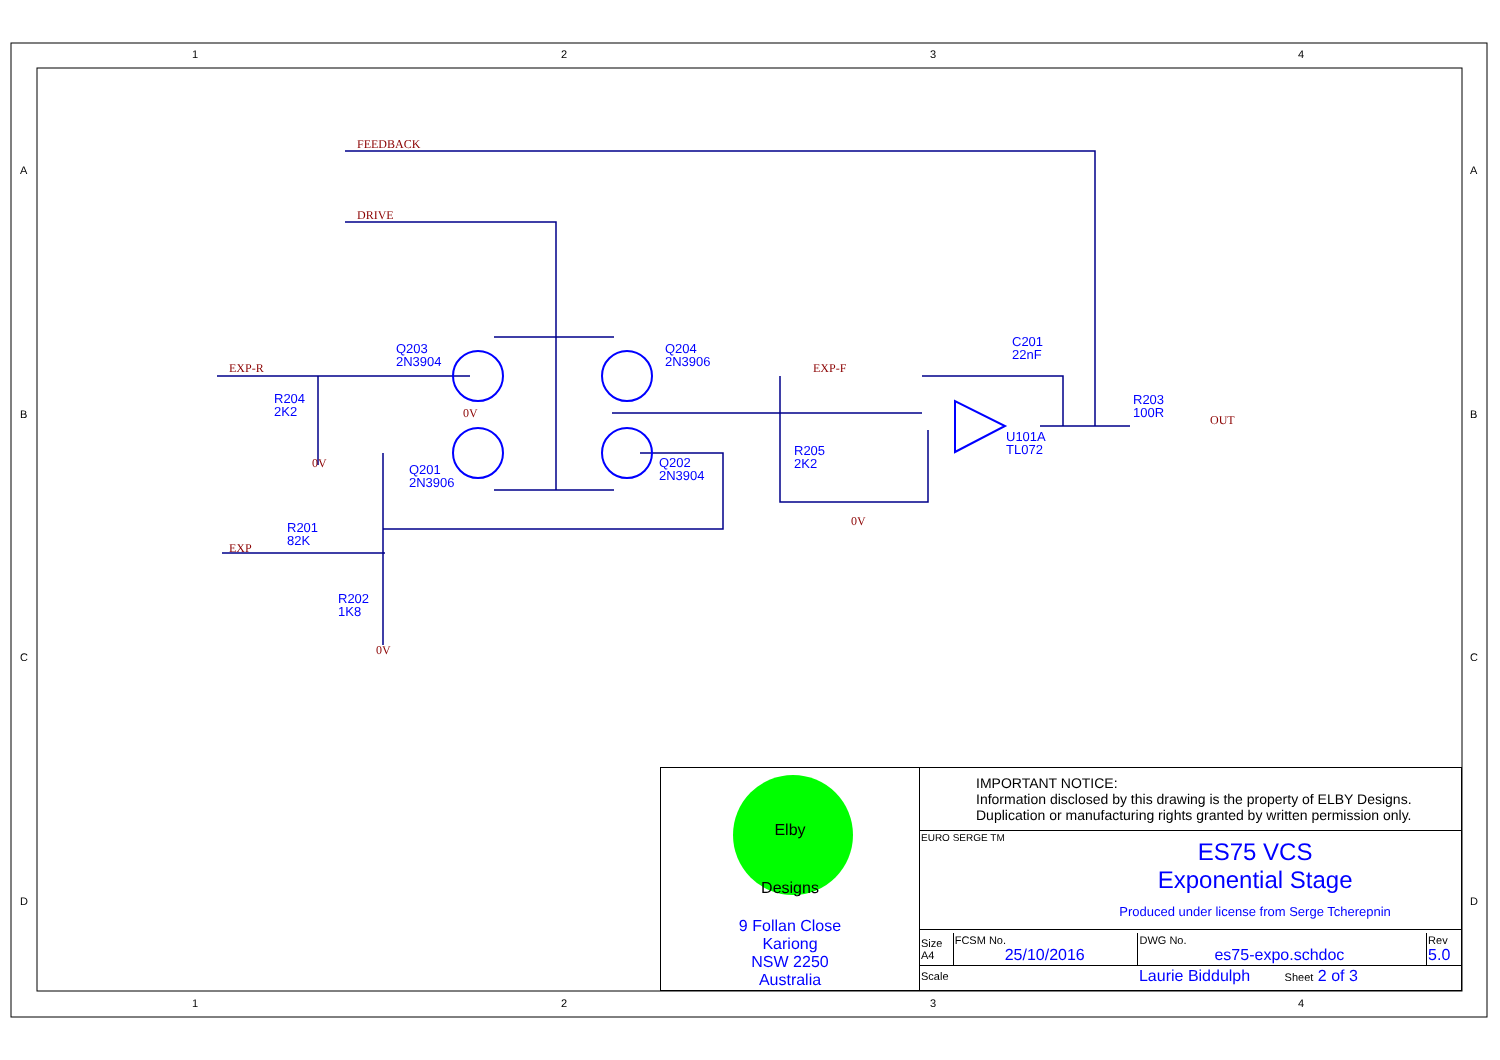1
2
3
4
1
2
3
4
A
B
C
D
A
B
C
D
FEEDBACK
DRIVE
EXP-R
EXP-F
EXP
OUT
0V
0V
0V
0V
Q203
2N3904
Q204
2N3906
Q201
2N3906
Q202
2N3904
R204
2K2
R205
2K2
R201
82K
R202
1K8
C201
22nF
R203
100R
U101A
TL072
| Elby Designs 9 Follan Close Kariong NSW 2250 Australia | IMPORTANT NOTICE: Information disclosed by this drawing is the property of ELBY Designs. Duplication or manufacturing rights granted by written permission only. | |
| | EURO SERGE TM | ES75 VCS Exponential Stage Produced under license from Serge Tcherepnin |
| | / Size A4 / FCSM No. 25/10/2016 / DWG No. es75-expo.schdoc / Rev 5.0 / / Scale / / Laurie Biddulph Sheet 2 of 3 / / | |